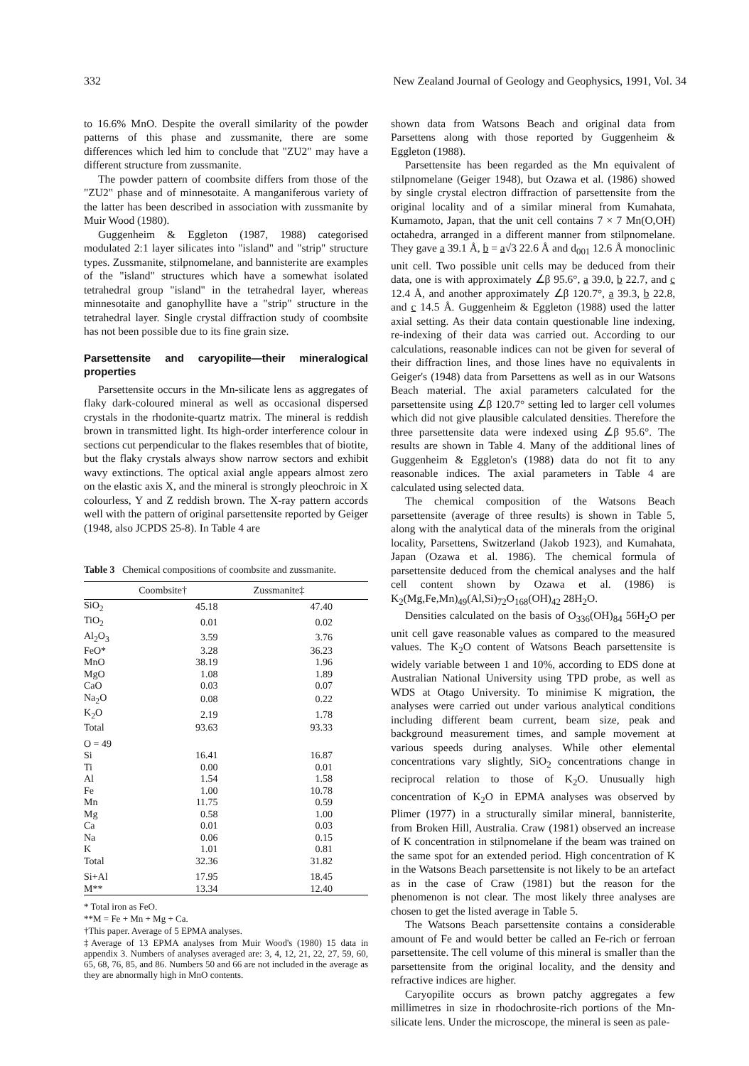332 New Zealand Journal of Geology and Geophysics, 1991, Vol. 34
to 16.6% MnO. Despite the overall similarity of the powder patterns of this phase and zussmanite, there are some differences which led him to conclude that "ZU2" may have a different structure from zussmanite.
The powder pattern of coombsite differs from those of the "ZU2" phase and of minnesotaite. A manganiferous variety of the latter has been described in association with zussmanite by Muir Wood (1980).
Guggenheim & Eggleton (1987, 1988) categorised modulated 2:1 layer silicates into "island" and "strip" structure types. Zussmanite, stilpnomelane, and bannisterite are examples of the "island" structures which have a somewhat isolated tetrahedral group "island" in the tetrahedral layer, whereas minnesotaite and ganophyllite have a "strip" structure in the tetrahedral layer. Single crystal diffraction study of coombsite has not been possible due to its fine grain size.
Parsettensite and caryopilite—their mineralogical properties
Parsettensite occurs in the Mn-silicate lens as aggregates of flaky dark-coloured mineral as well as occasional dispersed crystals in the rhodonite-quartz matrix. The mineral is reddish brown in transmitted light. Its high-order interference colour in sections cut perpendicular to the flakes resembles that of biotite, but the flaky crystals always show narrow sectors and exhibit wavy extinctions. The optical axial angle appears almost zero on the elastic axis X, and the mineral is strongly pleochroic in X colourless, Y and Z reddish brown. The X-ray pattern accords well with the pattern of original parsettensite reported by Geiger (1948, also JCPDS 25-8). In Table 4 are
Table 3 Chemical compositions of coombsite and zussmanite.
| | Coombsite† | Zussmanite‡ |
| --- | --- | --- |
| SiO<sub>2</sub> | 45.18 | 47.40 |
| TiO<sub>2</sub> | 0.01 | 0.02 |
| Al<sub>2</sub>O<sub>3</sub> | 3.59 | 3.76 |
| FeO* | 3.28 | 36.23 |
| MnO | 38.19 | 1.96 |
| MgO | 1.08 | 1.89 |
| CaO | 0.03 | 0.07 |
| Na<sub>2</sub>O | 0.08 | 0.22 |
| K<sub>2</sub>O | 2.19 | 1.78 |
| Total | 93.63 | 93.33 |
| O = 49 | | |
| Si | 16.41 | 16.87 |
| Ti | 0.00 | 0.01 |
| Al | 1.54 | 1.58 |
| Fe | 1.00 | 10.78 |
| Mn | 11.75 | 0.59 |
| Mg | 0.58 | 1.00 |
| Ca | 0.01 | 0.03 |
| Na | 0.06 | 0.15 |
| K | 1.01 | 0.81 |
| Total | 32.36 | 31.82 |
| Si+Al | 17.95 | 18.45 |
| M** | 13.34 | 12.40 |
* Total iron as FeO.
**M = Fe + Mn + Mg + Ca.
†This paper. Average of 5 EPMA analyses.
‡Average of 13 EPMA analyses from Muir Wood's (1980) 15 data in appendix 3. Numbers of analyses averaged are: 3, 4, 12, 21, 22, 27, 59, 60, 65, 68, 76, 85, and 86. Numbers 50 and 66 are not included in the average as they are abnormally high in MnO contents.
shown data from Watsons Beach and original data from Parsettens along with those reported by Guggenheim & Eggleton (1988).
Parsettensite has been regarded as the Mn equivalent of stilpnomelane (Geiger 1948), but Ozawa et al. (1986) showed by single crystal electron diffraction of parsettensite from the original locality and of a similar mineral from Kumahata, Kumamoto, Japan, that the unit cell contains 7 × 7 Mn(O,OH) octahedra, arranged in a different manner from stilpnomelane. They gave a 39.1 Å, b = a√3 22.6 Å and d<sub>001</sub> 12.6 Å monoclinic unit cell. Two possible unit cells may be deduced from their data, one is with approximately ∠β 95.6°, a 39.0, b 22.7, and c 12.4 Å, and another approximately ∠β 120.7°, a 39.3, b 22.8, and c 14.5 Å. Guggenheim & Eggleton (1988) used the latter axial setting. As their data contain questionable line indexing, re-indexing of their data was carried out. According to our calculations, reasonable indices can not be given for several of their diffraction lines, and those lines have no equivalents in Geiger's (1948) data from Parsettens as well as in our Watsons Beach material. The axial parameters calculated for the parsettensite using ∠β 120.7° setting led to larger cell volumes which did not give plausible calculated densities. Therefore the three parsettensite data were indexed using ∠β 95.6°. The results are shown in Table 4. Many of the additional lines of Guggenheim & Eggleton's (1988) data do not fit to any reasonable indices. The axial parameters in Table 4 are calculated using selected data.
The chemical composition of the Watsons Beach parsettensite (average of three results) is shown in Table 5, along with the analytical data of the minerals from the original locality, Parsettens, Switzerland (Jakob 1923), and Kumahata, Japan (Ozawa et al. 1986). The chemical formula of parsettensite deduced from the chemical analyses and the half cell content shown by Ozawa et al. (1986) is K<sub>2</sub>(Mg,Fe,Mn)<sub>49</sub>(Al,Si)<sub>72</sub>O<sub>168</sub>(OH)<sub>42</sub> 28H<sub>2</sub>O.
Densities calculated on the basis of O<sub>336</sub>(OH)<sub>84</sub> 56H<sub>2</sub>O per unit cell gave reasonable values as compared to the measured values. The K<sub>2</sub>O content of Watsons Beach parsettensite is widely variable between 1 and 10%, according to EDS done at Australian National University using TPD probe, as well as WDS at Otago University. To minimise K migration, the analyses were carried out under various analytical conditions including different beam current, beam size, peak and background measurement times, and sample movement at various speeds during analyses. While other elemental concentrations vary slightly, SiO<sub>2</sub> concentrations change in reciprocal relation to those of K<sub>2</sub>O. Unusually high concentration of K<sub>2</sub>O in EPMA analyses was observed by Plimer (1977) in a structurally similar mineral, bannisterite, from Broken Hill, Australia. Craw (1981) observed an increase of K concentration in stilpnomelane if the beam was trained on the same spot for an extended period. High concentration of K in the Watsons Beach parsettensite is not likely to be an artefact as in the case of Craw (1981) but the reason for the phenomenon is not clear. The most likely three analyses are chosen to get the listed average in Table 5.
The Watsons Beach parsettensite contains a considerable amount of Fe and would better be called an Fe-rich or ferroan parsettensite. The cell volume of this mineral is smaller than the parsettensite from the original locality, and the density and refractive indices are higher.
Caryopilite occurs as brown patchy aggregates a few millimetres in size in rhodochrosite-rich portions of the Mn-silicate lens. Under the microscope, the mineral is seen as pale-